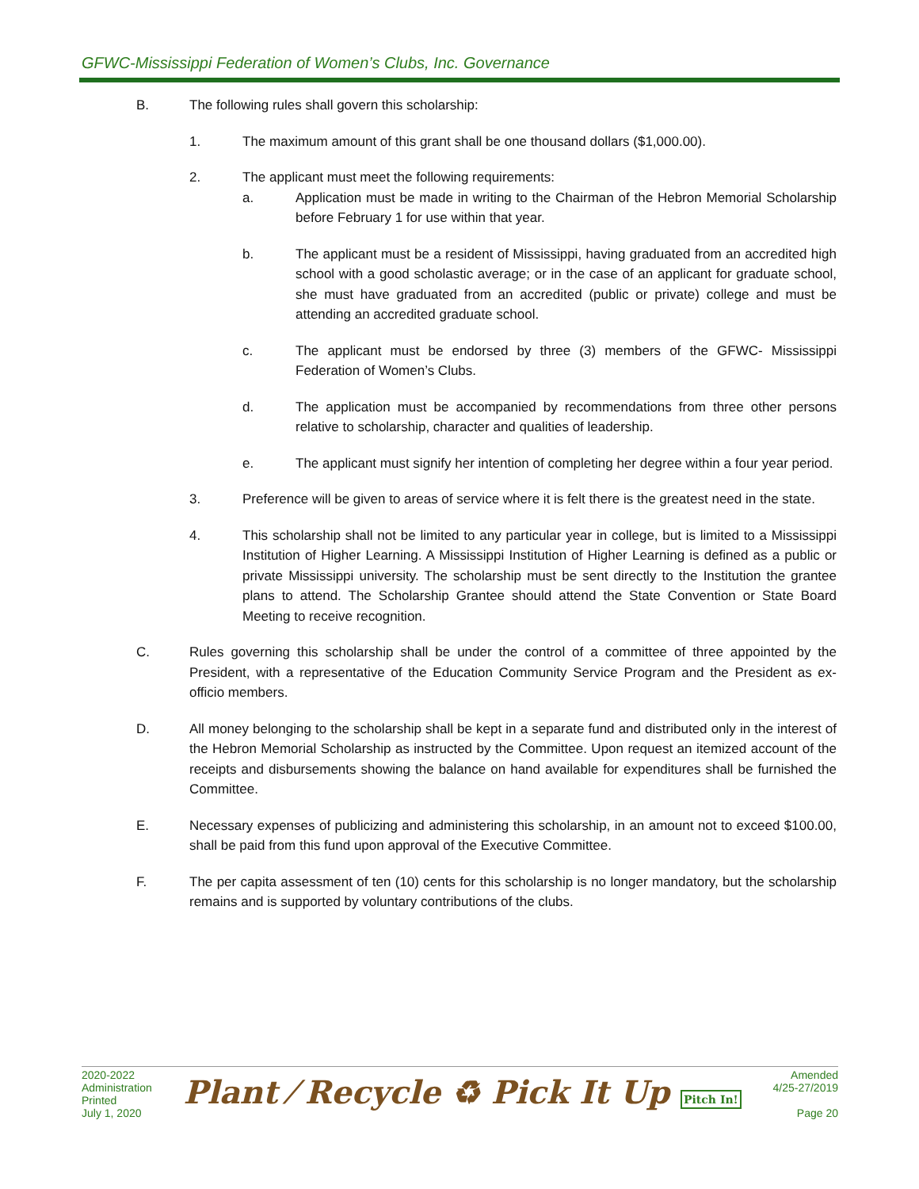GFWC-Mississippi Federation of Women’s Clubs, Inc. Governance
B. The following rules shall govern this scholarship:
1. The maximum amount of this grant shall be one thousand dollars ($1,000.00).
2. The applicant must meet the following requirements:
a. Application must be made in writing to the Chairman of the Hebron Memorial Scholarship before February 1 for use within that year.
b. The applicant must be a resident of Mississippi, having graduated from an accredited high school with a good scholastic average; or in the case of an applicant for graduate school, she must have graduated from an accredited (public or private) college and must be attending an accredited graduate school.
c. The applicant must be endorsed by three (3) members of the GFWC- Mississippi Federation of Women’s Clubs.
d. The application must be accompanied by recommendations from three other persons relative to scholarship, character and qualities of leadership.
e. The applicant must signify her intention of completing her degree within a four year period.
3. Preference will be given to areas of service where it is felt there is the greatest need in the state.
4. This scholarship shall not be limited to any particular year in college, but is limited to a Mississippi Institution of Higher Learning. A Mississippi Institution of Higher Learning is defined as a public or private Mississippi university. The scholarship must be sent directly to the Institution the grantee plans to attend. The Scholarship Grantee should attend the State Convention or State Board Meeting to receive recognition.
C. Rules governing this scholarship shall be under the control of a committee of three appointed by the President, with a representative of the Education Community Service Program and the President as ex-officio members.
D. All money belonging to the scholarship shall be kept in a separate fund and distributed only in the interest of the Hebron Memorial Scholarship as instructed by the Committee. Upon request an itemized account of the receipts and disbursements showing the balance on hand available for expenditures shall be furnished the Committee.
E. Necessary expenses of publicizing and administering this scholarship, in an amount not to exceed $100.00, shall be paid from this fund upon approval of the Executive Committee.
F. The per capita assessment of ten (10) cents for this scholarship is no longer mandatory, but the scholarship remains and is supported by voluntary contributions of the clubs.
2020-2022
Administration
Printed
July 1, 2020
Plant ⁄ Recycle ♻ Pick It Up Pitch In!
Amended
4/25-27/2019
Page 20